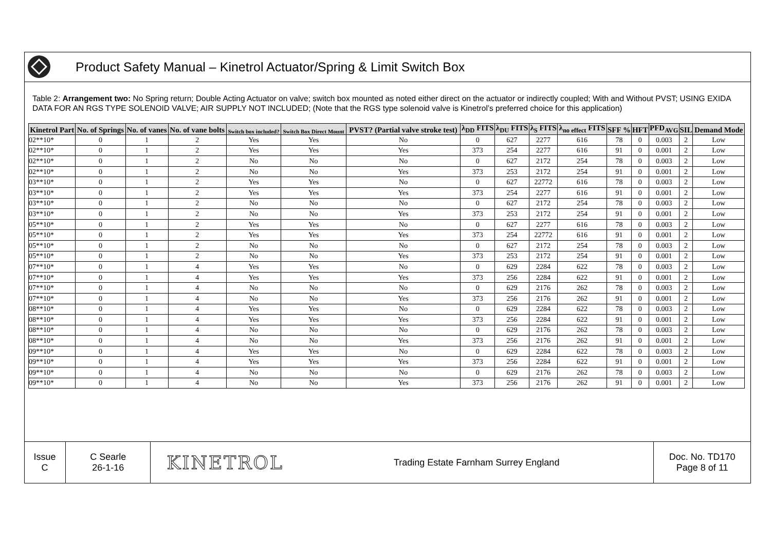Product Safety Manual – Kinetrol Actuator/Spring & Limit Switch Box
Table 2: Arrangement two: No Spring return; Double Acting Actuator on valve; switch box mounted as noted either direct on the actuator or indirectly coupled; With and Without PVST; USING EXIDA DATA FOR AN RGS TYPE SOLENOID VALVE; AIR SUPPLY NOT INCLUDED; (Note that the RGS type solenoid valve is Kinetrol’s preferred choice for this application)
| Kinetrol Part | No. of Springs | No. of vanes | No. of vane bolts | Switch box included? | Switch Box Direct Mount | PVST? (Partial valve stroke test) | λ<sub>DD</sub> FITS | λ<sub>DU</sub> FITS | λ<sub>S</sub> FITS | λ<sub>no effect</sub> FITS | SFF % | HFT | PFD<sub>AVG</sub> | SIL | Demand Mode |
| --- | --- | --- | --- | --- | --- | --- | --- | --- | --- | --- | --- | --- | --- | --- | --- |
| 02**10* | 0 | 1 | 2 | Yes | Yes | No | 0 | 627 | 2277 | 616 | 78 | 0 | 0.003 | 2 | Low |
| 02**10* | 0 | 1 | 2 | Yes | Yes | Yes | 373 | 254 | 2277 | 616 | 91 | 0 | 0.001 | 2 | Low |
| 02**10* | 0 | 1 | 2 | No | No | No | 0 | 627 | 2172 | 254 | 78 | 0 | 0.003 | 2 | Low |
| 02**10* | 0 | 1 | 2 | No | No | Yes | 373 | 253 | 2172 | 254 | 91 | 0 | 0.001 | 2 | Low |
| 03**10* | 0 | 1 | 2 | Yes | Yes | No | 0 | 627 | 22772 | 616 | 78 | 0 | 0.003 | 2 | Low |
| 03**10* | 0 | 1 | 2 | Yes | Yes | Yes | 373 | 254 | 2277 | 616 | 91 | 0 | 0.001 | 2 | Low |
| 03**10* | 0 | 1 | 2 | No | No | No | 0 | 627 | 2172 | 254 | 78 | 0 | 0.003 | 2 | Low |
| 03**10* | 0 | 1 | 2 | No | No | Yes | 373 | 253 | 2172 | 254 | 91 | 0 | 0.001 | 2 | Low |
| 05**10* | 0 | 1 | 2 | Yes | Yes | No | 0 | 627 | 2277 | 616 | 78 | 0 | 0.003 | 2 | Low |
| 05**10* | 0 | 1 | 2 | Yes | Yes | Yes | 373 | 254 | 22772 | 616 | 91 | 0 | 0.001 | 2 | Low |
| 05**10* | 0 | 1 | 2 | No | No | No | 0 | 627 | 2172 | 254 | 78 | 0 | 0.003 | 2 | Low |
| 05**10* | 0 | 1 | 2 | No | No | Yes | 373 | 253 | 2172 | 254 | 91 | 0 | 0.001 | 2 | Low |
| 07**10* | 0 | 1 | 4 | Yes | Yes | No | 0 | 629 | 2284 | 622 | 78 | 0 | 0.003 | 2 | Low |
| 07**10* | 0 | 1 | 4 | Yes | Yes | Yes | 373 | 256 | 2284 | 622 | 91 | 0 | 0.001 | 2 | Low |
| 07**10* | 0 | 1 | 4 | No | No | No | 0 | 629 | 2176 | 262 | 78 | 0 | 0.003 | 2 | Low |
| 07**10* | 0 | 1 | 4 | No | No | Yes | 373 | 256 | 2176 | 262 | 91 | 0 | 0.001 | 2 | Low |
| 08**10* | 0 | 1 | 4 | Yes | Yes | No | 0 | 629 | 2284 | 622 | 78 | 0 | 0.003 | 2 | Low |
| 08**10* | 0 | 1 | 4 | Yes | Yes | Yes | 373 | 256 | 2284 | 622 | 91 | 0 | 0.001 | 2 | Low |
| 08**10* | 0 | 1 | 4 | No | No | No | 0 | 629 | 2176 | 262 | 78 | 0 | 0.003 | 2 | Low |
| 08**10* | 0 | 1 | 4 | No | No | Yes | 373 | 256 | 2176 | 262 | 91 | 0 | 0.001 | 2 | Low |
| 09**10* | 0 | 1 | 4 | Yes | Yes | No | 0 | 629 | 2284 | 622 | 78 | 0 | 0.003 | 2 | Low |
| 09**10* | 0 | 1 | 4 | Yes | Yes | Yes | 373 | 256 | 2284 | 622 | 91 | 0 | 0.001 | 2 | Low |
| 09**10* | 0 | 1 | 4 | No | No | No | 0 | 629 | 2176 | 262 | 78 | 0 | 0.003 | 2 | Low |
| 09**10* | 0 | 1 | 4 | No | No | Yes | 373 | 256 | 2176 | 262 | 91 | 0 | 0.001 | 2 | Low |
Issue
C
C Searle
26-1-16
KINETROL
Trading Estate Farnham Surrey England Doc. No. TD170
Page 8 of 11